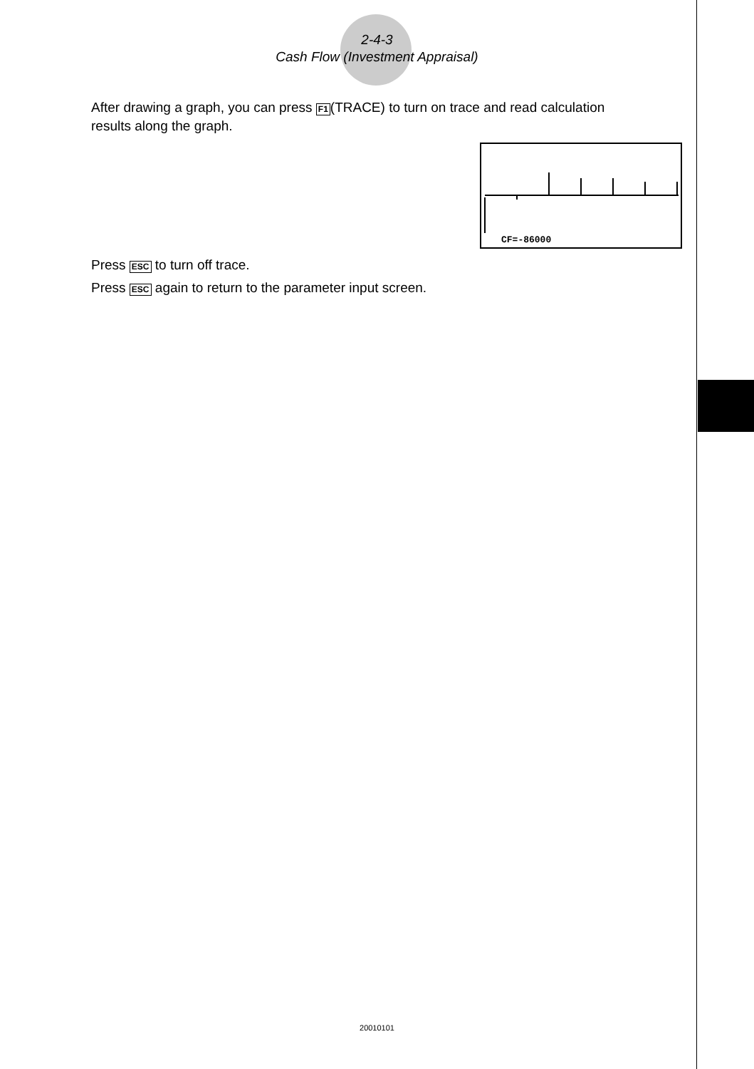2-4-3
Cash Flow (Investment Appraisal)
After drawing a graph, you can press F1(TRACE) to turn on trace and read calculation results along the graph.
CF=-86000
Press ESC to turn off trace.
Press ESC again to return to the parameter input screen.
20010101